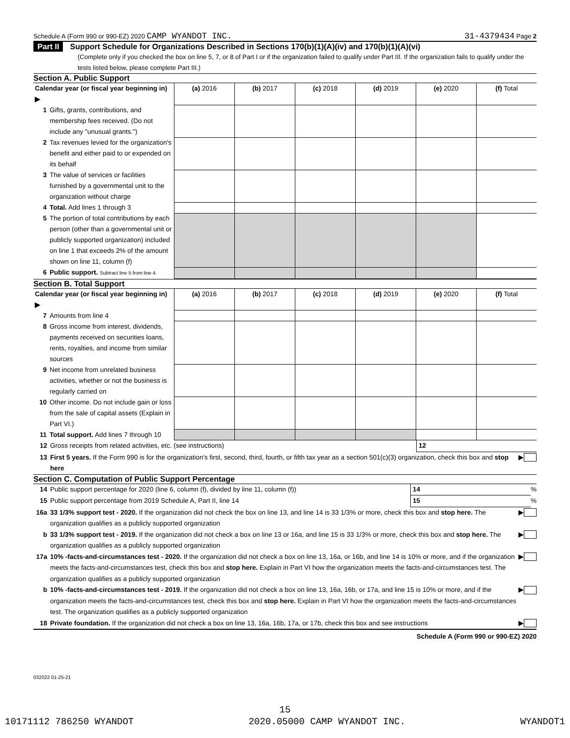Schedule A (Form 990 or 990-EZ) 2020 CAMP WYANDOT INC. 31-4379434 Page 2
Part II Support Schedule for Organizations Described in Sections 170(b)(1)(A)(iv) and 170(b)(1)(A)(vi)
(Complete only if you checked the box on line 5, 7, or 8 of Part I or if the organization failed to qualify under Part III. If the organization fails to qualify under the tests listed below, please complete Part III.)
Section A. Public Support
| Calendar year (or fiscal year beginning in) ▶ | | (a) 2016 | (b) 2017 | (c) 2018 | (d) 2019 | (e) 2020 | (f) Total |
| 1 | Gifts, grants, contributions, and membership fees received. (Do not include any "unusual grants.") | | | | | | |
| 2 | Tax revenues levied for the organization's benefit and either paid to or expended on its behalf | | | | | | |
| 3 | The value of services or facilities furnished by a governmental unit to the organization without charge | | | | | | |
| 4 | Total. Add lines 1 through 3 | | | | | | |
| 5 | The portion of total contributions by each person (other than a governmental unit or publicly supported organization) included on line 1 that exceeds 2% of the amount shown on line 11, column (f) | | | | | | |
| 6 | Public support. Subtract line 5 from line 4. | | | | | | |
Section B. Total Support
| Calendar year (or fiscal year beginning in) ▶ | | (a) 2016 | (b) 2017 | (c) 2018 | (d) 2019 | (e) 2020 | (f) Total |
| 7 | Amounts from line 4 | | | | | | |
| 8 | Gross income from interest, dividends, payments received on securities loans, rents, royalties, and income from similar sources | | | | | | |
| 9 | Net income from unrelated business activities, whether or not the business is regularly carried on | | | | | | |
| 10 | Other income. Do not include gain or loss from the sale of capital assets (Explain in Part VI.) | | | | | | |
| 11 | Total support. Add lines 7 through 10 | | | | | | |
12 Gross receipts from related activities, etc. (see instructions) 12
13 First 5 years. If the Form 990 is for the organization's first, second, third, fourth, or fifth tax year as a section 501(c)(3) organization, check this box and stop here ▶
Section C. Computation of Public Support Percentage
14 Public support percentage for 2020 (line 6, column (f), divided by line 11, column (f)) 14%
15 Public support percentage from 2019 Schedule A, Part II, line 14 15%
16a 33 1/3% support test - 2020. If the organization did not check the box on line 13, and line 14 is 33 1/3% or more, check this box and stop here. The organization qualifies as a publicly supported organization ▶
b 33 1/3% support test - 2019. If the organization did not check a box on line 13 or 16a, and line 15 is 33 1/3% or more, check this box and stop here. The organization qualifies as a publicly supported organization ▶
17a 10% -facts-and-circumstances test - 2020. If the organization did not check a box on line 13, 16a, or 16b, and line 14 is 10% or more, and if the organization meets the facts-and-circumstances test, check this box and stop here. Explain in Part VI how the organization meets the facts-and-circumstances test. The organization qualifies as a publicly supported organization ▶
b 10% -facts-and-circumstances test - 2019. If the organization did not check a box on line 13, 16a, 16b, or 17a, and line 15 is 10% or more, and if the organization meets the facts-and-circumstances test, check this box and stop here. Explain in Part VI how the organization meets the facts-and-circumstances test. The organization qualifies as a publicly supported organization ▶
18 Private foundation. If the organization did not check a box on line 13, 16a, 16b, 17a, or 17b, check this box and see instructions ▶
Schedule A (Form 990 or 990-EZ) 2020
032022 01-25-21
15
10171112 786250 WYANDOT 2020.05000 CAMP WYANDOT INC. WYANDOT1